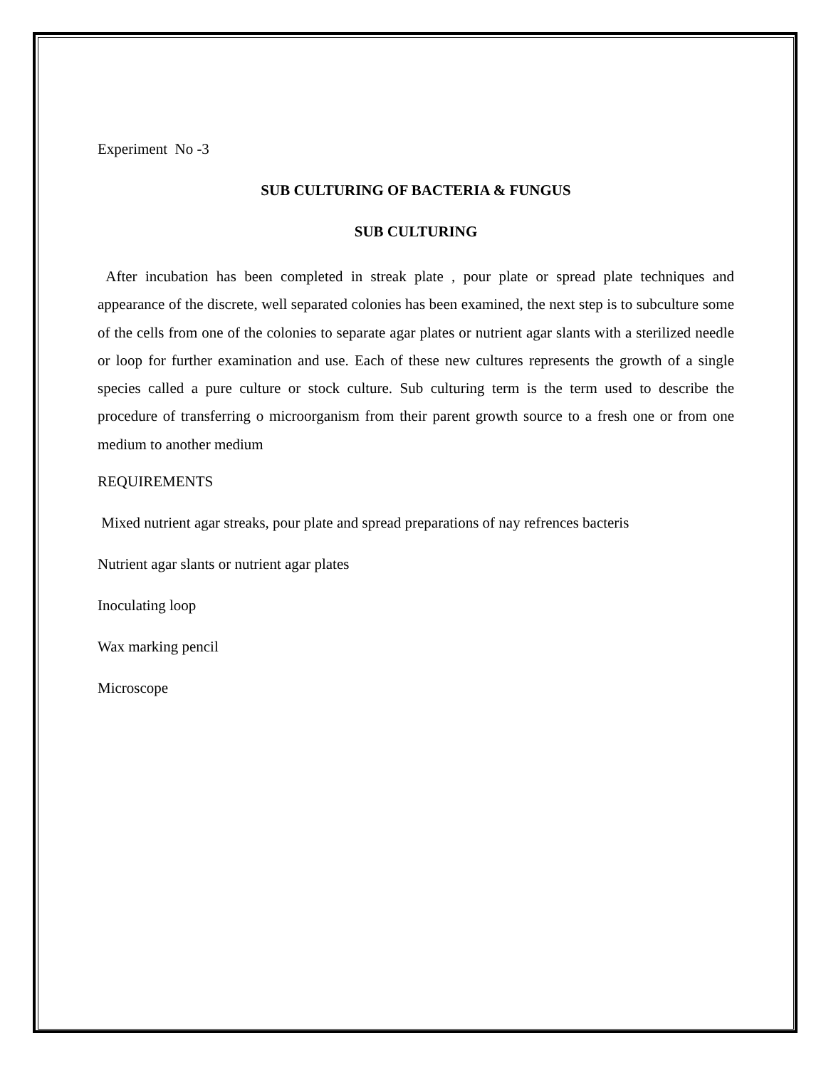Experiment No -3
SUB CULTURING OF BACTERIA & FUNGUS
SUB CULTURING
After incubation has been completed in streak plate , pour plate or spread plate techniques and appearance of the discrete, well separated colonies has been examined, the next step is to subculture some of the cells from one of the colonies to separate agar plates or nutrient agar slants with a sterilized needle or loop for further examination and use. Each of these new cultures represents the growth of a single species called a pure culture or stock culture. Sub culturing term is the term used to describe the procedure of transferring o microorganism from their parent growth source to a fresh one or from one medium to another medium
REQUIREMENTS
Mixed nutrient agar streaks, pour plate and spread preparations of nay refrences bacteris
Nutrient agar slants or nutrient agar plates
Inoculating loop
Wax marking pencil
Microscope